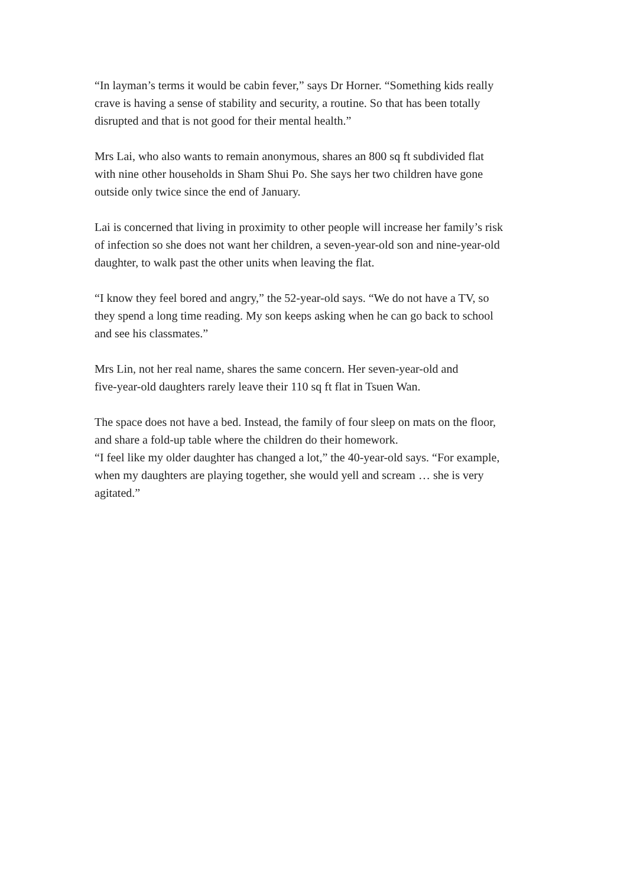“In layman’s terms it would be cabin fever,” says Dr Horner. “Something kids really
crave is having a sense of stability and security, a routine. So that has been totally
disrupted and that is not good for their mental health.”
Mrs Lai, who also wants to remain anonymous, shares an 800 sq ft subdivided flat
with nine other households in Sham Shui Po. She says her two children have gone
outside only twice since the end of January.
Lai is concerned that living in proximity to other people will increase her family’s risk
of infection so she does not want her children, a seven-year-old son and nine-year-old
daughter, to walk past the other units when leaving the flat.
“I know they feel bored and angry,” the 52-year-old says. “We do not have a TV, so
they spend a long time reading. My son keeps asking when he can go back to school
and see his classmates.”
Mrs Lin, not her real name, shares the same concern. Her seven-year-old and
five-year-old daughters rarely leave their 110 sq ft flat in Tsuen Wan.
The space does not have a bed. Instead, the family of four sleep on mats on the floor,
and share a fold-up table where the children do their homework.
“I feel like my older daughter has changed a lot,” the 40-year-old says. “For example,
when my daughters are playing together, she would yell and scream … she is very
agitated.”